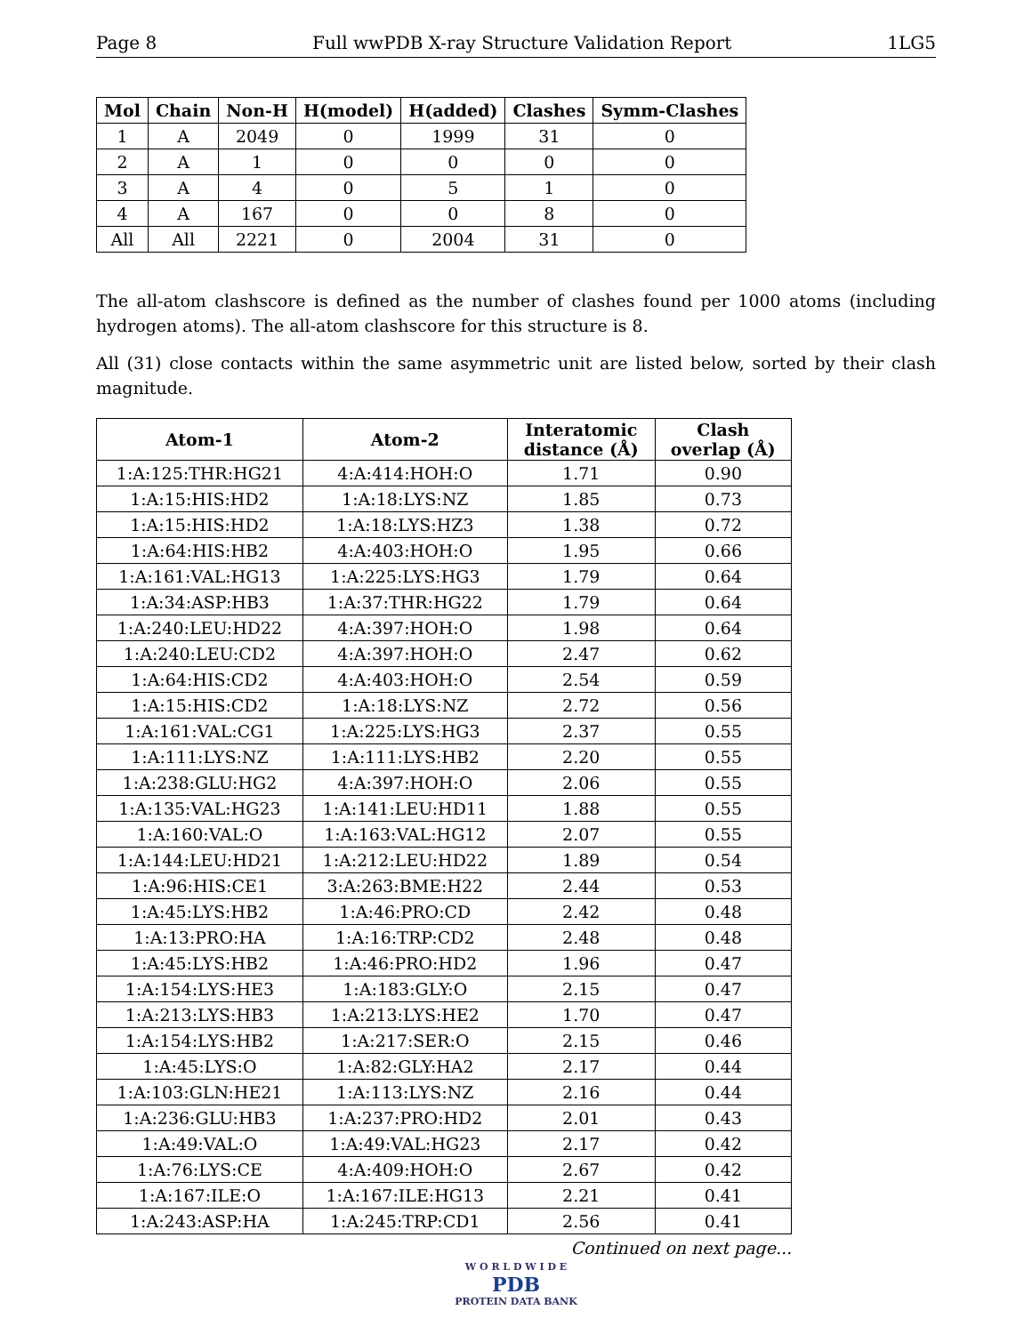Page 8 Full wwPDB X-ray Structure Validation Report 1LG5
| Mol | Chain | Non-H | H(model) | H(added) | Clashes | Symm-Clashes |
| --- | --- | --- | --- | --- | --- | --- |
| 1 | A | 2049 | 0 | 1999 | 31 | 0 |
| 2 | A | 1 | 0 | 0 | 0 | 0 |
| 3 | A | 4 | 0 | 5 | 1 | 0 |
| 4 | A | 167 | 0 | 0 | 8 | 0 |
| All | All | 2221 | 0 | 2004 | 31 | 0 |
The all-atom clashscore is defined as the number of clashes found per 1000 atoms (including hydrogen atoms). The all-atom clashscore for this structure is 8.
All (31) close contacts within the same asymmetric unit are listed below, sorted by their clash magnitude.
| Atom-1 | Atom-2 | Interatomic distance (Å) | Clash overlap (Å) |
| --- | --- | --- | --- |
| 1:A:125:THR:HG21 | 4:A:414:HOH:O | 1.71 | 0.90 |
| 1:A:15:HIS:HD2 | 1:A:18:LYS:NZ | 1.85 | 0.73 |
| 1:A:15:HIS:HD2 | 1:A:18:LYS:HZ3 | 1.38 | 0.72 |
| 1:A:64:HIS:HB2 | 4:A:403:HOH:O | 1.95 | 0.66 |
| 1:A:161:VAL:HG13 | 1:A:225:LYS:HG3 | 1.79 | 0.64 |
| 1:A:34:ASP:HB3 | 1:A:37:THR:HG22 | 1.79 | 0.64 |
| 1:A:240:LEU:HD22 | 4:A:397:HOH:O | 1.98 | 0.64 |
| 1:A:240:LEU:CD2 | 4:A:397:HOH:O | 2.47 | 0.62 |
| 1:A:64:HIS:CD2 | 4:A:403:HOH:O | 2.54 | 0.59 |
| 1:A:15:HIS:CD2 | 1:A:18:LYS:NZ | 2.72 | 0.56 |
| 1:A:161:VAL:CG1 | 1:A:225:LYS:HG3 | 2.37 | 0.55 |
| 1:A:111:LYS:NZ | 1:A:111:LYS:HB2 | 2.20 | 0.55 |
| 1:A:238:GLU:HG2 | 4:A:397:HOH:O | 2.06 | 0.55 |
| 1:A:135:VAL:HG23 | 1:A:141:LEU:HD11 | 1.88 | 0.55 |
| 1:A:160:VAL:O | 1:A:163:VAL:HG12 | 2.07 | 0.55 |
| 1:A:144:LEU:HD21 | 1:A:212:LEU:HD22 | 1.89 | 0.54 |
| 1:A:96:HIS:CE1 | 3:A:263:BME:H22 | 2.44 | 0.53 |
| 1:A:45:LYS:HB2 | 1:A:46:PRO:CD | 2.42 | 0.48 |
| 1:A:13:PRO:HA | 1:A:16:TRP:CD2 | 2.48 | 0.48 |
| 1:A:45:LYS:HB2 | 1:A:46:PRO:HD2 | 1.96 | 0.47 |
| 1:A:154:LYS:HE3 | 1:A:183:GLY:O | 2.15 | 0.47 |
| 1:A:213:LYS:HB3 | 1:A:213:LYS:HE2 | 1.70 | 0.47 |
| 1:A:154:LYS:HB2 | 1:A:217:SER:O | 2.15 | 0.46 |
| 1:A:45:LYS:O | 1:A:82:GLY:HA2 | 2.17 | 0.44 |
| 1:A:103:GLN:HE21 | 1:A:113:LYS:NZ | 2.16 | 0.44 |
| 1:A:236:GLU:HB3 | 1:A:237:PRO:HD2 | 2.01 | 0.43 |
| 1:A:49:VAL:O | 1:A:49:VAL:HG23 | 2.17 | 0.42 |
| 1:A:76:LYS:CE | 4:A:409:HOH:O | 2.67 | 0.42 |
| 1:A:167:ILE:O | 1:A:167:ILE:HG13 | 2.21 | 0.41 |
| 1:A:243:ASP:HA | 1:A:245:TRP:CD1 | 2.56 | 0.41 |
Continued on next page...
W O R L D W I D E
PDB
PROTEIN DATA BANK